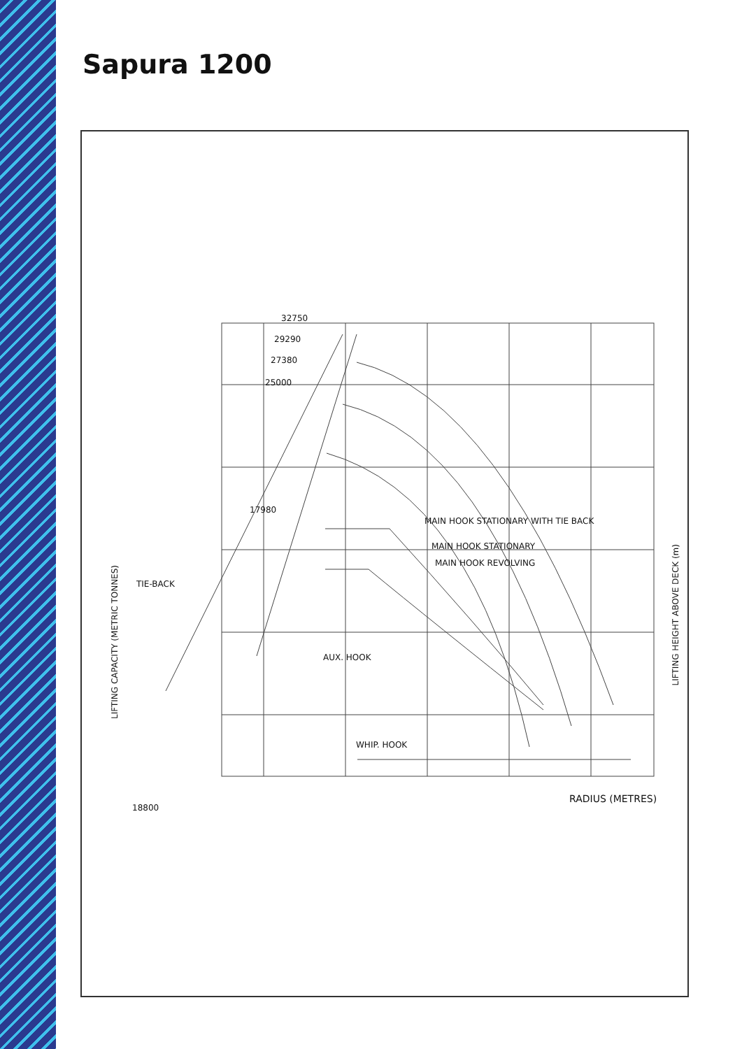Sapura 1200
32750
29290
27380
25000
17980
MAIN HOOK STATIONARY WITH TIE BACK
MAIN HOOK STATIONARY
MAIN HOOK REVOLVING
AUX. HOOK
WHIP. HOOK
TIE-BACK
LIFTING CAPACITY (METRIC TONNES)
LIFTING HEIGHT ABOVE DECK (m)
RADIUS (METRES)
18800